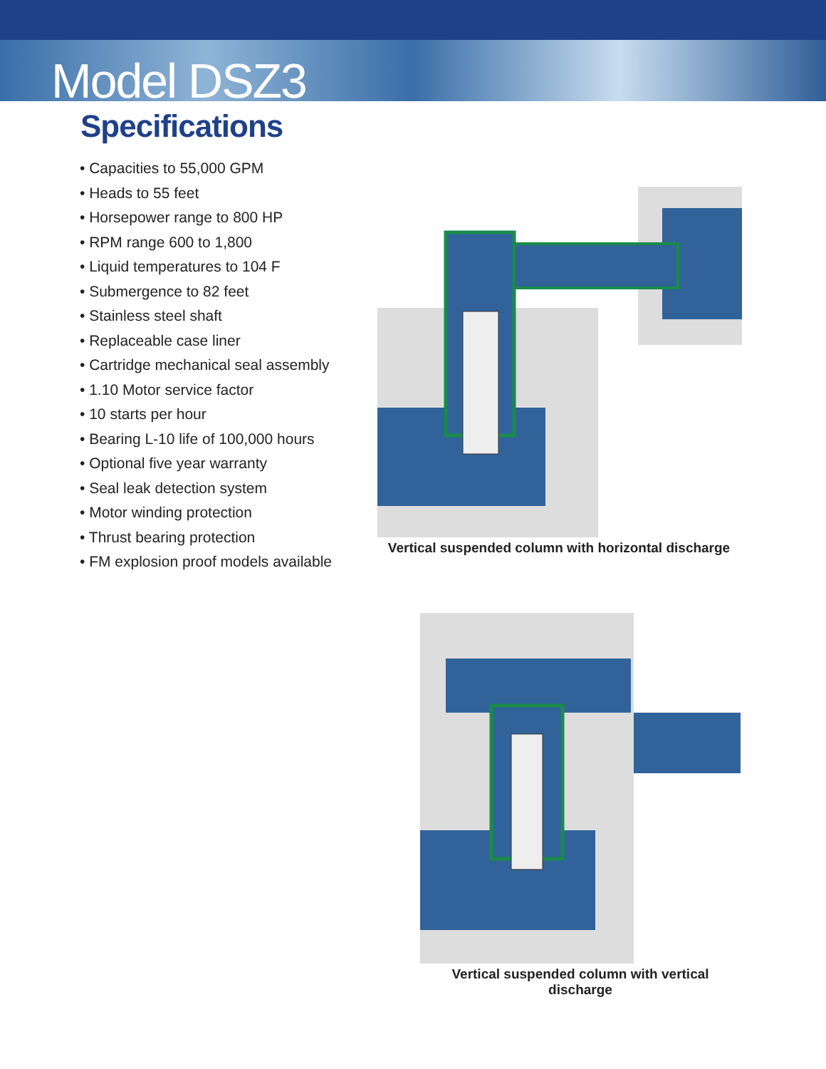Model DSZ3
Specifications
• Capacities to 55,000 GPM
• Heads to 55 feet
• Horsepower range to 800 HP
• RPM range 600 to 1,800
• Liquid temperatures to 104 F
• Submergence to 82 feet
• Stainless steel shaft
• Replaceable case liner
• Cartridge mechanical seal assembly
• 1.10 Motor service factor
• 10 starts per hour
• Bearing L-10 life of 100,000 hours
• Optional five year warranty
• Seal leak detection system
• Motor winding protection
• Thrust bearing protection
• FM explosion proof models available
Vertical suspended column with horizontal discharge
Vertical suspended column with vertical discharge